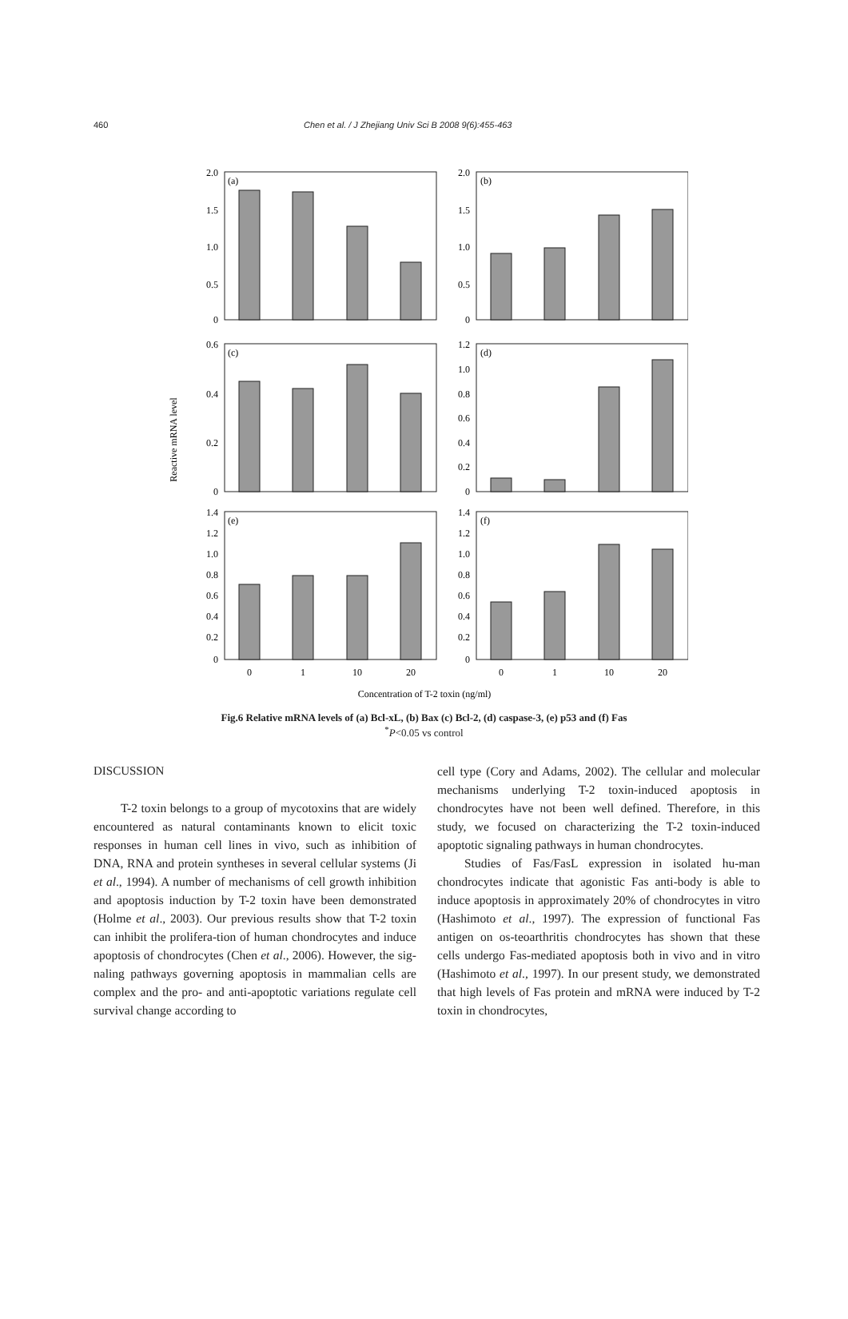460 Chen et al. / J Zhejiang Univ Sci B 2008 9(6):455-463
Reactive mRNA level
2.0
1.5
1.0
0.5
0
2.0
1.5
1.0
0.5
0
0.6
0.4
0.2
0
1.2
1.0
0.8
0.6
0.4
0.2
0
1.4
1.2
1.0
0.8
0.6
0.4
0.2
0
1.4
1.2
1.0
0.8
0.6
0.4
0.2
0
(a)
(b)
(c)
(d)
(e)
(f)
0
1
10
20
0
1
10
20
Concentration of T-2 toxin (ng/ml)
Fig.6 Relative mRNA levels of (a) Bcl-xL, (b) Bax (c) Bcl-2, (d) caspase-3, (e) p53 and (f) Fas
<sup>*</sup> P<0.05 vs control
DISCUSSION
T-2 toxin belongs to a group of mycotoxins that are widely encountered as natural contaminants known to elicit toxic responses in human cell lines in vivo, such as inhibition of DNA, RNA and protein syntheses in several cellular systems (Ji et al., 1994). A number of mechanisms of cell growth inhibition and apoptosis induction by T-2 toxin have been demonstrated (Holme et al., 2003). Our previous results show that T-2 toxin can inhibit the prolifera-tion of human chondrocytes and induce apoptosis of chondrocytes (Chen et al., 2006). However, the sig-naling pathways governing apoptosis in mammalian cells are complex and the pro- and anti-apoptotic variations regulate cell survival change according to
cell type (Cory and Adams, 2002). The cellular and molecular mechanisms underlying T-2 toxin-induced apoptosis in chondrocytes have not been well defined. Therefore, in this study, we focused on characterizing the T-2 toxin-induced apoptotic signaling pathways in human chondrocytes.
Studies of Fas/FasL expression in isolated hu-man chondrocytes indicate that agonistic Fas anti-body is able to induce apoptosis in approximately 20% of chondrocytes in vitro (Hashimoto et al., 1997). The expression of functional Fas antigen on os-teoarthritis chondrocytes has shown that these cells undergo Fas-mediated apoptosis both in vivo and in vitro (Hashimoto et al., 1997). In our present study, we demonstrated that high levels of Fas protein and mRNA were induced by T-2 toxin in chondrocytes,